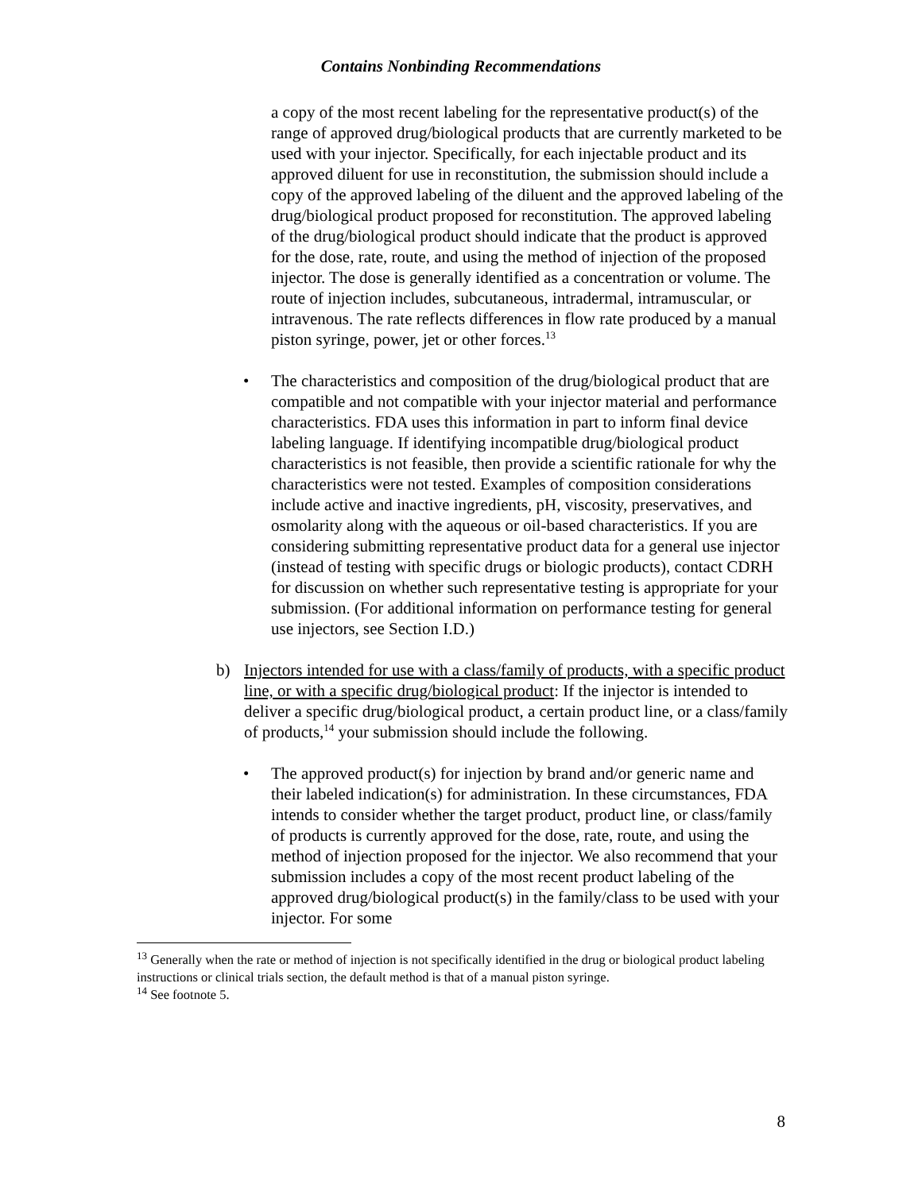Contains Nonbinding Recommendations
a copy of the most recent labeling for the representative product(s) of the range of approved drug/biological products that are currently marketed to be used with your injector. Specifically, for each injectable product and its approved diluent for use in reconstitution, the submission should include a copy of the approved labeling of the diluent and the approved labeling of the drug/biological product proposed for reconstitution. The approved labeling of the drug/biological product should indicate that the product is approved for the dose, rate, route, and using the method of injection of the proposed injector. The dose is generally identified as a concentration or volume. The route of injection includes, subcutaneous, intradermal, intramuscular, or intravenous. The rate reflects differences in flow rate produced by a manual piston syringe, power, jet or other forces.<sup>13</sup>
• The characteristics and composition of the drug/biological product that are compatible and not compatible with your injector material and performance characteristics. FDA uses this information in part to inform final device labeling language. If identifying incompatible drug/biological product characteristics is not feasible, then provide a scientific rationale for why the characteristics were not tested. Examples of composition considerations include active and inactive ingredients, pH, viscosity, preservatives, and osmolarity along with the aqueous or oil-based characteristics. If you are considering submitting representative product data for a general use injector (instead of testing with specific drugs or biologic products), contact CDRH for discussion on whether such representative testing is appropriate for your submission. (For additional information on performance testing for general use injectors, see Section I.D.)
b) Injectors intended for use with a class/family of products, with a specific product line, or with a specific drug/biological product: If the injector is intended to deliver a specific drug/biological product, a certain product line, or a class/family of products,<sup>14</sup> your submission should include the following.
• The approved product(s) for injection by brand and/or generic name and their labeled indication(s) for administration. In these circumstances, FDA intends to consider whether the target product, product line, or class/family of products is currently approved for the dose, rate, route, and using the method of injection proposed for the injector. We also recommend that your submission includes a copy of the most recent product labeling of the approved drug/biological product(s) in the family/class to be used with your injector. For some
<sup>13</sup> Generally when the rate or method of injection is not specifically identified in the drug or biological product labeling instructions or clinical trials section, the default method is that of a manual piston syringe.
<sup>14</sup> See footnote 5.
8